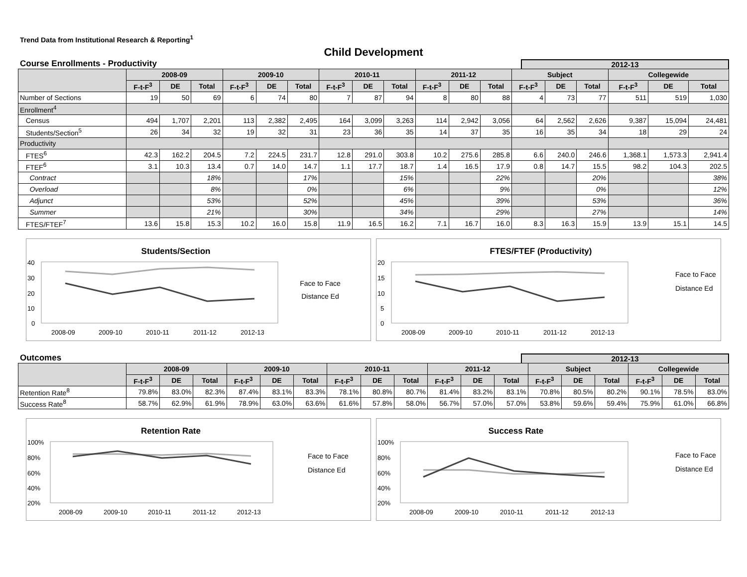Trend Data from Institutional Research & Reporting<sup>1</sup>
Child Development
Course Enrollments - Productivity
2012-13
| | 2008-09 | | | 2009-10 | | | 2010-11 | | | 2011-12 | | | Subject | | | Collegewide | | |
| --- | --- | --- | --- | --- | --- | --- | --- | --- | --- | --- | --- | --- | --- | --- | --- | --- | --- | --- |
| | F-t-F<sup>3</sup> | DE | Total | F-t-F<sup>3</sup> | DE | Total | F-t-F<sup>3</sup> | DE | Total | F-t-F<sup>3</sup> | DE | Total | F-t-F<sup>3</sup> | DE | Total | F-t-F<sup>3</sup> | DE | Total |
| Number of Sections | 19 | 50 | 69 | 6 | 74 | 80 | 7 | 87 | 94 | 8 | 80 | 88 | 4 | 73 | 77 | 511 | 519 | 1,030 |
| Enrollment<sup>4</sup> | | | | | | | | | | | | | | | | | | |
| Census | 494 | 1,707 | 2,201 | 113 | 2,382 | 2,495 | 164 | 3,099 | 3,263 | 114 | 2,942 | 3,056 | 64 | 2,562 | 2,626 | 9,387 | 15,094 | 24,481 |
| Students/Section<sup>5</sup> | 26 | 34 | 32 | 19 | 32 | 31 | 23 | 36 | 35 | 14 | 37 | 35 | 16 | 35 | 34 | 18 | 29 | 24 |
| Productivity | | | | | | | | | | | | | | | | | | |
| FTES<sup>6</sup> | 42.3 | 162.2 | 204.5 | 7.2 | 224.5 | 231.7 | 12.8 | 291.0 | 303.8 | 10.2 | 275.6 | 285.8 | 6.6 | 240.0 | 246.6 | 1,368.1 | 1,573.3 | 2,941.4 |
| FTEF<sup>6</sup> | 3.1 | 10.3 | 13.4 | 0.7 | 14.0 | 14.7 | 1.1 | 17.7 | 18.7 | 1.4 | 16.5 | 17.9 | 0.8 | 14.7 | 15.5 | 98.2 | 104.3 | 202.5 |
| Contract | | | 18% | | | 17% | | | 15% | | | 22% | | | 20% | | | 38% |
| Overload | | | 8% | | | 0% | | | 6% | | | 9% | | | 0% | | | 12% |
| Adjunct | | | 53% | | | 52% | | | 45% | | | 39% | | | 53% | | | 36% |
| Summer | | | 21% | | | 30% | | | 34% | | | 29% | | | 27% | | | 14% |
| FTES/FTEF<sup>7</sup> | 13.6 | 15.8 | 15.3 | 10.2 | 16.0 | 15.8 | 11.9 | 16.5 | 16.2 | 7.1 | 16.7 | 16.0 | 8.3 | 16.3 | 15.9 | 13.9 | 15.1 | 14.5 |
Students/Section
40
30
20
10
0
2008-09
2009-10
2010-11
2011-12
2012-13
Face to Face
Distance Ed
FTES/FTEF (Productivity)
20
15
10
5
0
2008-09
2009-10
2010-11
2011-12
2012-13
Face to Face
Distance Ed
Outcomes
2012-13
| | 2008-09 | | | 2009-10 | | | 2010-11 | | | 2011-12 | | | Subject | | | Collegewide | | |
| --- | --- | --- | --- | --- | --- | --- | --- | --- | --- | --- | --- | --- | --- | --- | --- | --- | --- | --- |
| | F-t-F<sup>3</sup> | DE | Total | F-t-F<sup>3</sup> | DE | Total | F-t-F<sup>3</sup> | DE | Total | F-t-F<sup>3</sup> | DE | Total | F-t-F<sup>3</sup> | DE | Total | F-t-F<sup>3</sup> | DE | Total |
| Retention Rate<sup>8</sup> | 79.8% | 83.0% | 82.3% | 87.4% | 83.1% | 83.3% | 78.1% | 80.8% | 80.7% | 81.4% | 83.2% | 83.1% | 70.8% | 80.5% | 80.2% | 90.1% | 78.5% | 83.0% |
| Success Rate<sup>8</sup> | 58.7% | 62.9% | 61.9% | 78.9% | 63.0% | 63.6% | 61.6% | 57.8% | 58.0% | 56.7% | 57.0% | 57.0% | 53.8% | 59.6% | 59.4% | 75.9% | 61.0% | 66.8% |
Retention Rate
100%
80%
60%
40%
20%
2008-09
2009-10
2010-11
2011-12
2012-13
Face to Face
Distance Ed
Success Rate
100%
80%
60%
40%
20%
2008-09
2009-10
2010-11
2011-12
2012-13
Face to Face
Distance Ed